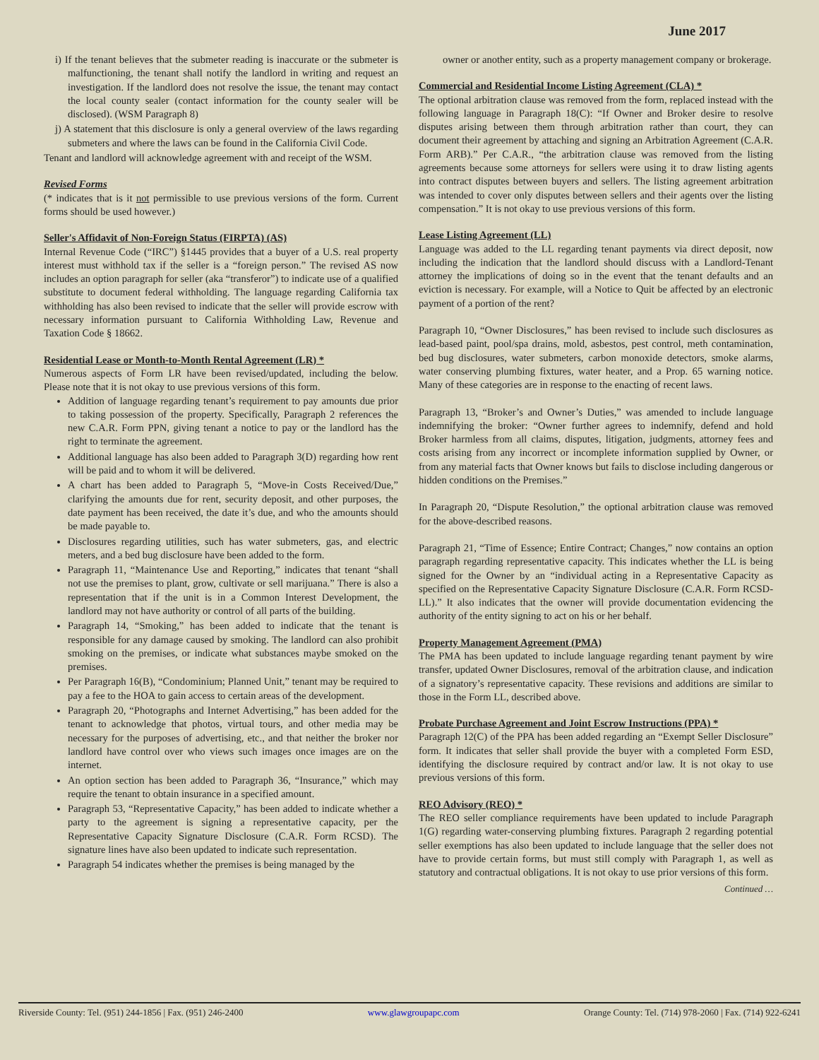June 2017
i) If the tenant believes that the submeter reading is inaccurate or the submeter is malfunctioning, the tenant shall notify the landlord in writing and request an investigation. If the landlord does not resolve the issue, the tenant may contact the local county sealer (contact information for the county sealer will be disclosed). (WSM Paragraph 8)
j) A statement that this disclosure is only a general overview of the laws regarding submeters and where the laws can be found in the California Civil Code.
Tenant and landlord will acknowledge agreement with and receipt of the WSM.
Revised Forms
(* indicates that is it not permissible to use previous versions of the form. Current forms should be used however.)
Seller's Affidavit of Non-Foreign Status (FIRPTA) (AS)
Internal Revenue Code (“IRC”) §1445 provides that a buyer of a U.S. real property interest must withhold tax if the seller is a “foreign person.” The revised AS now includes an option paragraph for seller (aka “transferor”) to indicate use of a qualified substitute to document federal withholding. The language regarding California tax withholding has also been revised to indicate that the seller will provide escrow with necessary information pursuant to California Withholding Law, Revenue and Taxation Code § 18662.
Residential Lease or Month-to-Month Rental Agreement (LR) *
Numerous aspects of Form LR have been revised/updated, including the below. Please note that it is not okay to use previous versions of this form.
Addition of language regarding tenant’s requirement to pay amounts due prior to taking possession of the property. Specifically, Paragraph 2 references the new C.A.R. Form PPN, giving tenant a notice to pay or the landlord has the right to terminate the agreement.
Additional language has also been added to Paragraph 3(D) regarding how rent will be paid and to whom it will be delivered.
A chart has been added to Paragraph 5, “Move-in Costs Received/Due,” clarifying the amounts due for rent, security deposit, and other purposes, the date payment has been received, the date it’s due, and who the amounts should be made payable to.
Disclosures regarding utilities, such has water submeters, gas, and electric meters, and a bed bug disclosure have been added to the form.
Paragraph 11, “Maintenance Use and Reporting,” indicates that tenant “shall not use the premises to plant, grow, cultivate or sell marijuana.” There is also a representation that if the unit is in a Common Interest Development, the landlord may not have authority or control of all parts of the building.
Paragraph 14, “Smoking,” has been added to indicate that the tenant is responsible for any damage caused by smoking. The landlord can also prohibit smoking on the premises, or indicate what substances maybe smoked on the premises.
Per Paragraph 16(B), “Condominium; Planned Unit,” tenant may be required to pay a fee to the HOA to gain access to certain areas of the development.
Paragraph 20, “Photographs and Internet Advertising,” has been added for the tenant to acknowledge that photos, virtual tours, and other media may be necessary for the purposes of advertising, etc., and that neither the broker nor landlord have control over who views such images once images are on the internet.
An option section has been added to Paragraph 36, “Insurance,” which may require the tenant to obtain insurance in a specified amount.
Paragraph 53, “Representative Capacity,” has been added to indicate whether a party to the agreement is signing a representative capacity, per the Representative Capacity Signature Disclosure (C.A.R. Form RCSD). The signature lines have also been updated to indicate such representation.
Paragraph 54 indicates whether the premises is being managed by the
owner or another entity, such as a property management company or brokerage.
Commercial and Residential Income Listing Agreement (CLA) *
The optional arbitration clause was removed from the form, replaced instead with the following language in Paragraph 18(C): “If Owner and Broker desire to resolve disputes arising between them through arbitration rather than court, they can document their agreement by attaching and signing an Arbitration Agreement (C.A.R. Form ARB).” Per C.A.R., “the arbitration clause was removed from the listing agreements because some attorneys for sellers were using it to draw listing agents into contract disputes between buyers and sellers. The listing agreement arbitration was intended to cover only disputes between sellers and their agents over the listing compensation.” It is not okay to use previous versions of this form.
Lease Listing Agreement (LL)
Language was added to the LL regarding tenant payments via direct deposit, now including the indication that the landlord should discuss with a Landlord-Tenant attorney the implications of doing so in the event that the tenant defaults and an eviction is necessary. For example, will a Notice to Quit be affected by an electronic payment of a portion of the rent?
Paragraph 10, “Owner Disclosures,” has been revised to include such disclosures as lead-based paint, pool/spa drains, mold, asbestos, pest control, meth contamination, bed bug disclosures, water submeters, carbon monoxide detectors, smoke alarms, water conserving plumbing fixtures, water heater, and a Prop. 65 warning notice. Many of these categories are in response to the enacting of recent laws.
Paragraph 13, “Broker’s and Owner’s Duties,” was amended to include language indemnifying the broker: “Owner further agrees to indemnify, defend and hold Broker harmless from all claims, disputes, litigation, judgments, attorney fees and costs arising from any incorrect or incomplete information supplied by Owner, or from any material facts that Owner knows but fails to disclose including dangerous or hidden conditions on the Premises.”
In Paragraph 20, “Dispute Resolution,” the optional arbitration clause was removed for the above-described reasons.
Paragraph 21, “Time of Essence; Entire Contract; Changes,” now contains an option paragraph regarding representative capacity. This indicates whether the LL is being signed for the Owner by an “individual acting in a Representative Capacity as specified on the Representative Capacity Signature Disclosure (C.A.R. Form RCSD-LL).” It also indicates that the owner will provide documentation evidencing the authority of the entity signing to act on his or her behalf.
Property Management Agreement (PMA)
The PMA has been updated to include language regarding tenant payment by wire transfer, updated Owner Disclosures, removal of the arbitration clause, and indication of a signatory’s representative capacity. These revisions and additions are similar to those in the Form LL, described above.
Probate Purchase Agreement and Joint Escrow Instructions (PPA) *
Paragraph 12(C) of the PPA has been added regarding an “Exempt Seller Disclosure” form. It indicates that seller shall provide the buyer with a completed Form ESD, identifying the disclosure required by contract and/or law. It is not okay to use previous versions of this form.
REO Advisory (REO) *
The REO seller compliance requirements have been updated to include Paragraph 1(G) regarding water-conserving plumbing fixtures. Paragraph 2 regarding potential seller exemptions has also been updated to include language that the seller does not have to provide certain forms, but must still comply with Paragraph 1, as well as statutory and contractual obligations. It is not okay to use prior versions of this form.
Continued …
Riverside County: Tel. (951) 244-1856 | Fax. (951) 246-2400 www.glawgroupapc.com Orange County: Tel. (714) 978-2060 | Fax. (714) 922-6241